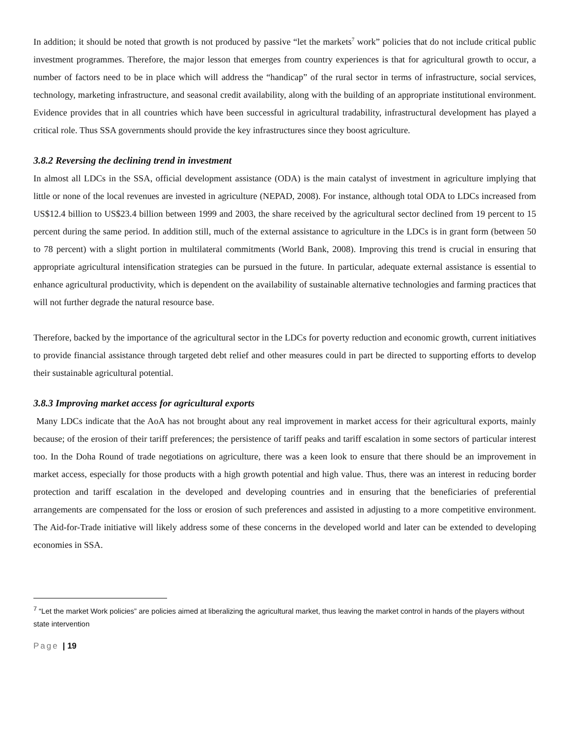In addition; it should be noted that growth is not produced by passive “let the markets<sup>7</sup> work” policies that do not include critical public investment programmes. Therefore, the major lesson that emerges from country experiences is that for agricultural growth to occur, a number of factors need to be in place which will address the “handicap” of the rural sector in terms of infrastructure, social services, technology, marketing infrastructure, and seasonal credit availability, along with the building of an appropriate institutional environment. Evidence provides that in all countries which have been successful in agricultural tradability, infrastructural development has played a critical role. Thus SSA governments should provide the key infrastructures since they boost agriculture.
3.8.2 Reversing the declining trend in investment
In almost all LDCs in the SSA, official development assistance (ODA) is the main catalyst of investment in agriculture implying that little or none of the local revenues are invested in agriculture (NEPAD, 2008). For instance, although total ODA to LDCs increased from US$12.4 billion to US$23.4 billion between 1999 and 2003, the share received by the agricultural sector declined from 19 percent to 15 percent during the same period. In addition still, much of the external assistance to agriculture in the LDCs is in grant form (between 50 to 78 percent) with a slight portion in multilateral commitments (World Bank, 2008). Improving this trend is crucial in ensuring that appropriate agricultural intensification strategies can be pursued in the future. In particular, adequate external assistance is essential to enhance agricultural productivity, which is dependent on the availability of sustainable alternative technologies and farming practices that will not further degrade the natural resource base.
Therefore, backed by the importance of the agricultural sector in the LDCs for poverty reduction and economic growth, current initiatives to provide financial assistance through targeted debt relief and other measures could in part be directed to supporting efforts to develop their sustainable agricultural potential.
3.8.3 Improving market access for agricultural exports
Many LDCs indicate that the AoA has not brought about any real improvement in market access for their agricultural exports, mainly because; of the erosion of their tariff preferences; the persistence of tariff peaks and tariff escalation in some sectors of particular interest too. In the Doha Round of trade negotiations on agriculture, there was a keen look to ensure that there should be an improvement in market access, especially for those products with a high growth potential and high value. Thus, there was an interest in reducing border protection and tariff escalation in the developed and developing countries and in ensuring that the beneficiaries of preferential arrangements are compensated for the loss or erosion of such preferences and assisted in adjusting to a more competitive environment. The Aid-for-Trade initiative will likely address some of these concerns in the developed world and later can be extended to developing economies in SSA.
<sup>7</sup> “Let the market Work policies” are policies aimed at liberalizing the agricultural market, thus leaving the market control in hands of the players without state intervention
Page | 19